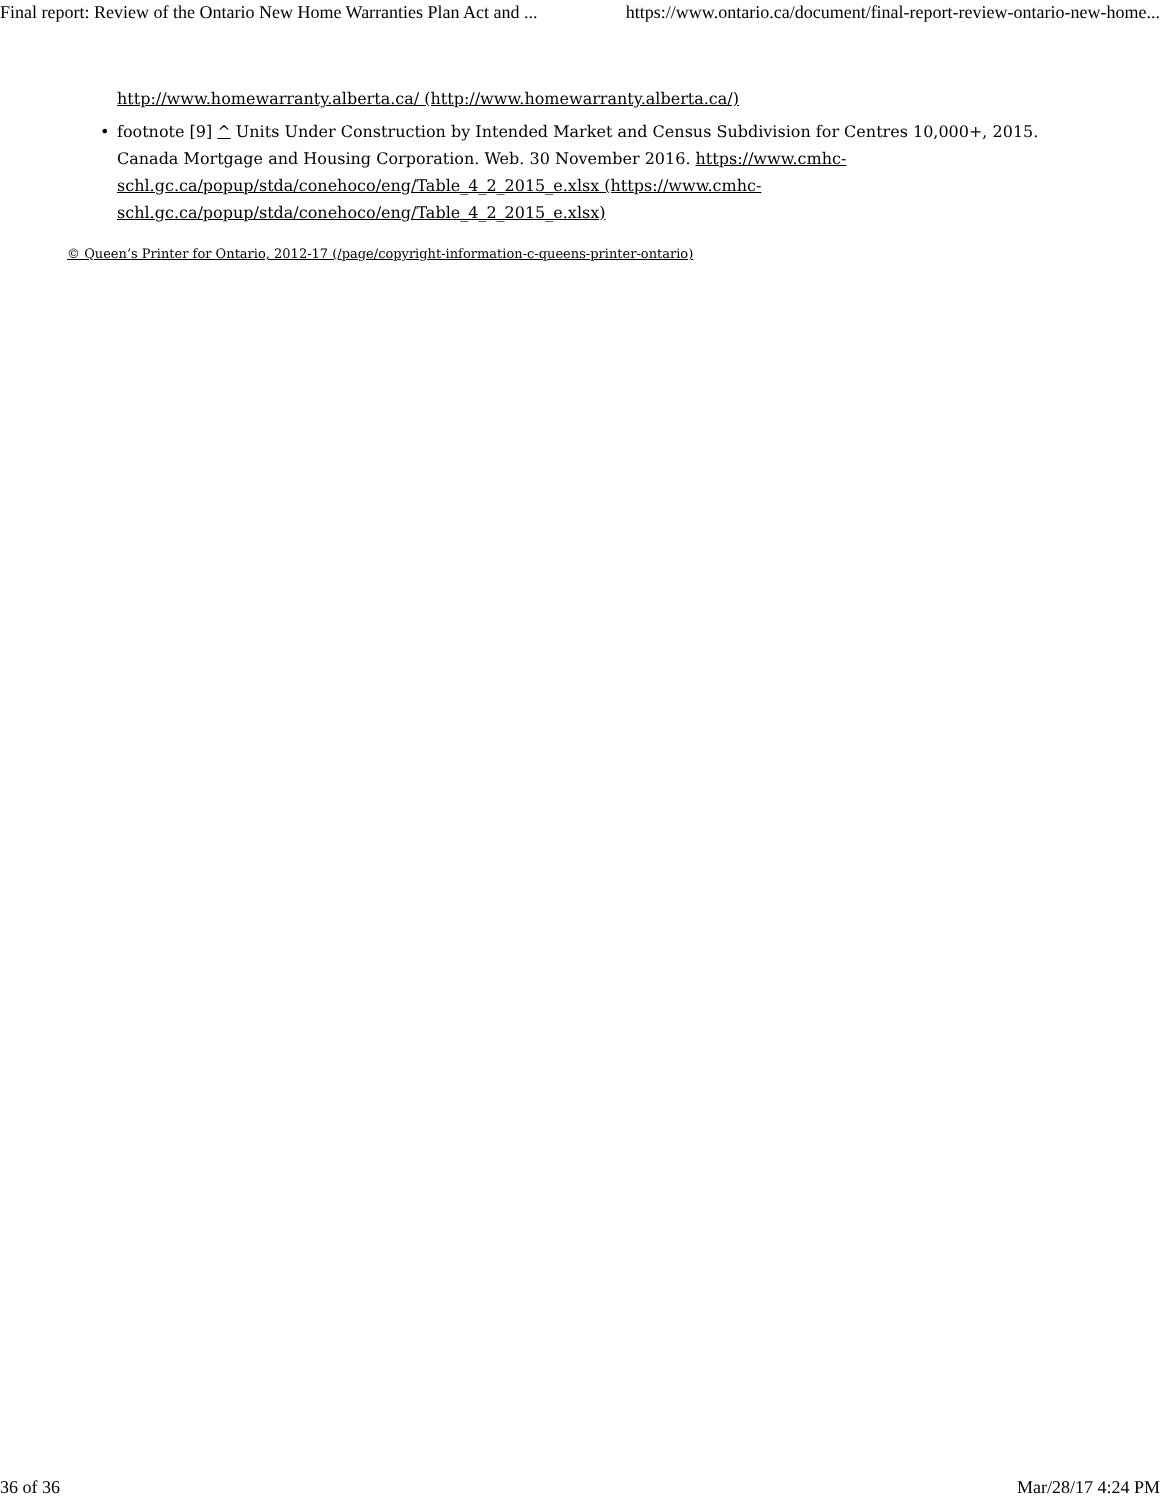Final report: Review of the Ontario New Home Warranties Plan Act and ... https://www.ontario.ca/document/final-report-review-ontario-new-home...
http://www.homewarranty.alberta.ca/ (http://www.homewarranty.alberta.ca/)
• footnote [9] ^ Units Under Construction by Intended Market and Census Subdivision for Centres 10,000+, 2015. Canada Mortgage and Housing Corporation. Web. 30 November 2016. https://www.cmhc-schl.gc.ca/popup/stda/conehoco/eng/Table_4_2_2015_e.xlsx (https://www.cmhc-schl.gc.ca/popup/stda/conehoco/eng/Table_4_2_2015_e.xlsx)
© Queen’s Printer for Ontario, 2012-17 (/page/copyright-information-c-queens-printer-ontario)
36 of 36 Mar/28/17 4:24 PM